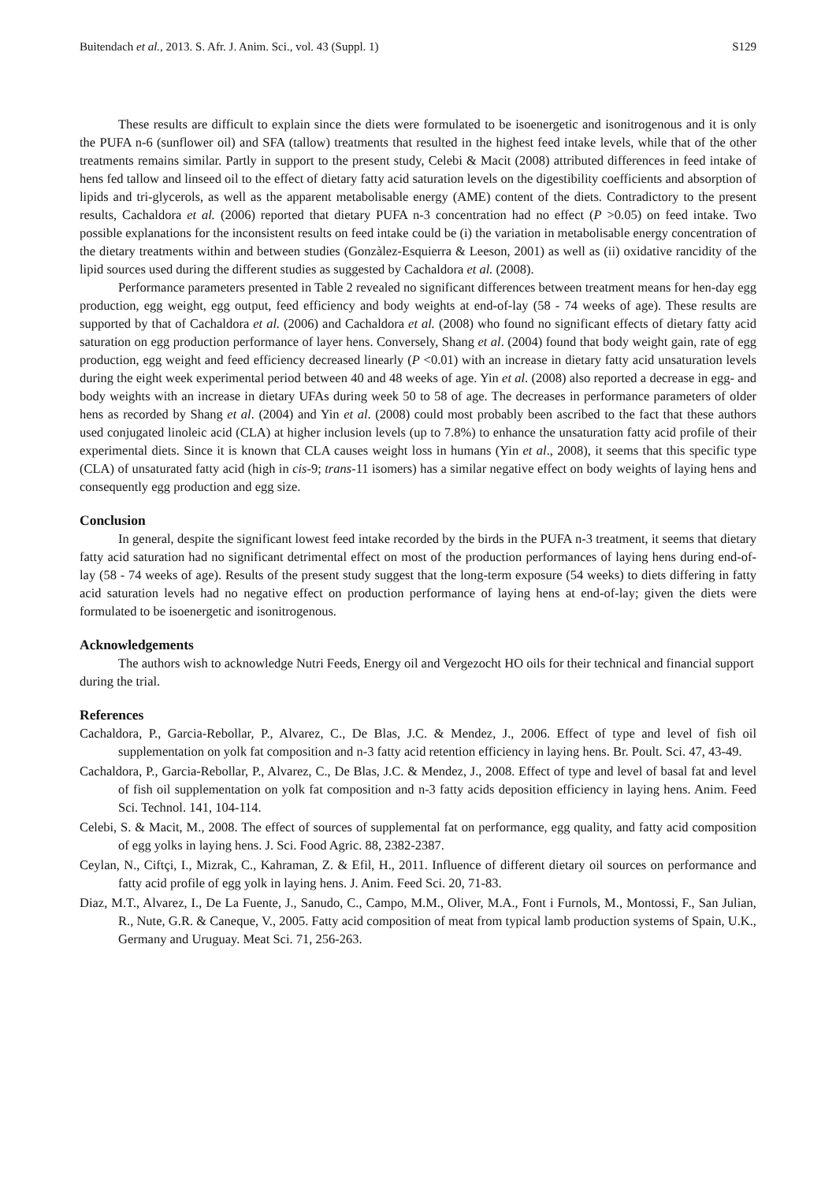Buitendach et al., 2013. S. Afr. J. Anim. Sci., vol. 43 (Suppl. 1) S129
These results are difficult to explain since the diets were formulated to be isoenergetic and isonitrogenous and it is only the PUFA n-6 (sunflower oil) and SFA (tallow) treatments that resulted in the highest feed intake levels, while that of the other treatments remains similar. Partly in support to the present study, Celebi & Macit (2008) attributed differences in feed intake of hens fed tallow and linseed oil to the effect of dietary fatty acid saturation levels on the digestibility coefficients and absorption of lipids and tri-glycerols, as well as the apparent metabolisable energy (AME) content of the diets. Contradictory to the present results, Cachaldora et al. (2006) reported that dietary PUFA n-3 concentration had no effect (P >0.05) on feed intake. Two possible explanations for the inconsistent results on feed intake could be (i) the variation in metabolisable energy concentration of the dietary treatments within and between studies (Gonzàlez-Esquierra & Leeson, 2001) as well as (ii) oxidative rancidity of the lipid sources used during the different studies as suggested by Cachaldora et al. (2008).
Performance parameters presented in Table 2 revealed no significant differences between treatment means for hen-day egg production, egg weight, egg output, feed efficiency and body weights at end-of-lay (58 - 74 weeks of age). These results are supported by that of Cachaldora et al. (2006) and Cachaldora et al. (2008) who found no significant effects of dietary fatty acid saturation on egg production performance of layer hens. Conversely, Shang et al. (2004) found that body weight gain, rate of egg production, egg weight and feed efficiency decreased linearly (P <0.01) with an increase in dietary fatty acid unsaturation levels during the eight week experimental period between 40 and 48 weeks of age. Yin et al. (2008) also reported a decrease in egg- and body weights with an increase in dietary UFAs during week 50 to 58 of age. The decreases in performance parameters of older hens as recorded by Shang et al. (2004) and Yin et al. (2008) could most probably been ascribed to the fact that these authors used conjugated linoleic acid (CLA) at higher inclusion levels (up to 7.8%) to enhance the unsaturation fatty acid profile of their experimental diets. Since it is known that CLA causes weight loss in humans (Yin et al., 2008), it seems that this specific type (CLA) of unsaturated fatty acid (high in cis-9; trans-11 isomers) has a similar negative effect on body weights of laying hens and consequently egg production and egg size.
Conclusion
In general, despite the significant lowest feed intake recorded by the birds in the PUFA n-3 treatment, it seems that dietary fatty acid saturation had no significant detrimental effect on most of the production performances of laying hens during end-of-lay (58 - 74 weeks of age). Results of the present study suggest that the long-term exposure (54 weeks) to diets differing in fatty acid saturation levels had no negative effect on production performance of laying hens at end-of-lay; given the diets were formulated to be isoenergetic and isonitrogenous.
Acknowledgements
The authors wish to acknowledge Nutri Feeds, Energy oil and Vergezocht HO oils for their technical and financial support during the trial.
References
Cachaldora, P., Garcia-Rebollar, P., Alvarez, C., De Blas, J.C. & Mendez, J., 2006. Effect of type and level of fish oil supplementation on yolk fat composition and n-3 fatty acid retention efficiency in laying hens. Br. Poult. Sci. 47, 43-49.
Cachaldora, P., Garcia-Rebollar, P., Alvarez, C., De Blas, J.C. & Mendez, J., 2008. Effect of type and level of basal fat and level of fish oil supplementation on yolk fat composition and n-3 fatty acids deposition efficiency in laying hens. Anim. Feed Sci. Technol. 141, 104-114.
Celebi, S. & Macit, M., 2008. The effect of sources of supplemental fat on performance, egg quality, and fatty acid composition of egg yolks in laying hens. J. Sci. Food Agric. 88, 2382-2387.
Ceylan, N., Ciftçi, I., Mizrak, C., Kahraman, Z. & Efil, H., 2011. Influence of different dietary oil sources on performance and fatty acid profile of egg yolk in laying hens. J. Anim. Feed Sci. 20, 71-83.
Diaz, M.T., Alvarez, I., De La Fuente, J., Sanudo, C., Campo, M.M., Oliver, M.A., Font i Furnols, M., Montossi, F., San Julian, R., Nute, G.R. & Caneque, V., 2005. Fatty acid composition of meat from typical lamb production systems of Spain, U.K., Germany and Uruguay. Meat Sci. 71, 256-263.